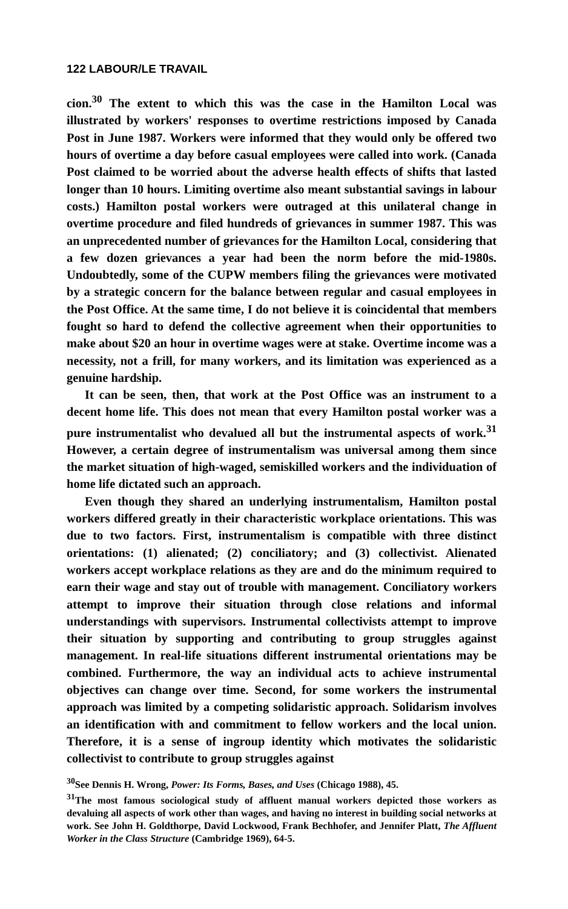122 LABOUR/LE TRAVAIL
cion.<sup>30</sup> The extent to which this was the case in the Hamilton Local was illustrated by workers' responses to overtime restrictions imposed by Canada Post in June 1987. Workers were informed that they would only be offered two hours of overtime a day before casual employees were called into work. (Canada Post claimed to be worried about the adverse health effects of shifts that lasted longer than 10 hours. Limiting overtime also meant substantial savings in labour costs.) Hamilton postal workers were outraged at this unilateral change in overtime procedure and filed hundreds of grievances in summer 1987. This was an unprecedented number of grievances for the Hamilton Local, considering that a few dozen grievances a year had been the norm before the mid-1980s. Undoubtedly, some of the CUPW members filing the grievances were motivated by a strategic concern for the balance between regular and casual employees in the Post Office. At the same time, I do not believe it is coincidental that members fought so hard to defend the collective agreement when their opportunities to make about $20 an hour in overtime wages were at stake. Overtime income was a necessity, not a frill, for many workers, and its limitation was experienced as a genuine hardship.
It can be seen, then, that work at the Post Office was an instrument to a decent home life. This does not mean that every Hamilton postal worker was a pure instrumentalist who devalued all but the instrumental aspects of work.<sup>31</sup> However, a certain degree of instrumentalism was universal among them since the market situation of high-waged, semiskilled workers and the individuation of home life dictated such an approach.
Even though they shared an underlying instrumentalism, Hamilton postal workers differed greatly in their characteristic workplace orientations. This was due to two factors. First, instrumentalism is compatible with three distinct orientations: (1) alienated; (2) conciliatory; and (3) collectivist. Alienated workers accept workplace relations as they are and do the minimum required to earn their wage and stay out of trouble with management. Conciliatory workers attempt to improve their situation through close relations and informal understandings with supervisors. Instrumental collectivists attempt to improve their situation by supporting and contributing to group struggles against management. In real-life situations different instrumental orientations may be combined. Furthermore, the way an individual acts to achieve instrumental objectives can change over time. Second, for some workers the instrumental approach was limited by a competing solidaristic approach. Solidarism involves an identification with and commitment to fellow workers and the local union. Therefore, it is a sense of ingroup identity which motivates the solidaristic collectivist to contribute to group struggles against
<sup>30</sup> See Dennis H. Wrong, Power: Its Forms, Bases, and Uses (Chicago 1988), 45.
<sup>31</sup> The most famous sociological study of affluent manual workers depicted those workers as devaluing all aspects of work other than wages, and having no interest in building social networks at work. See John H. Goldthorpe, David Lockwood, Frank Bechhofer, and Jennifer Platt, The Affluent Worker in the Class Structure (Cambridge 1969), 64-5.